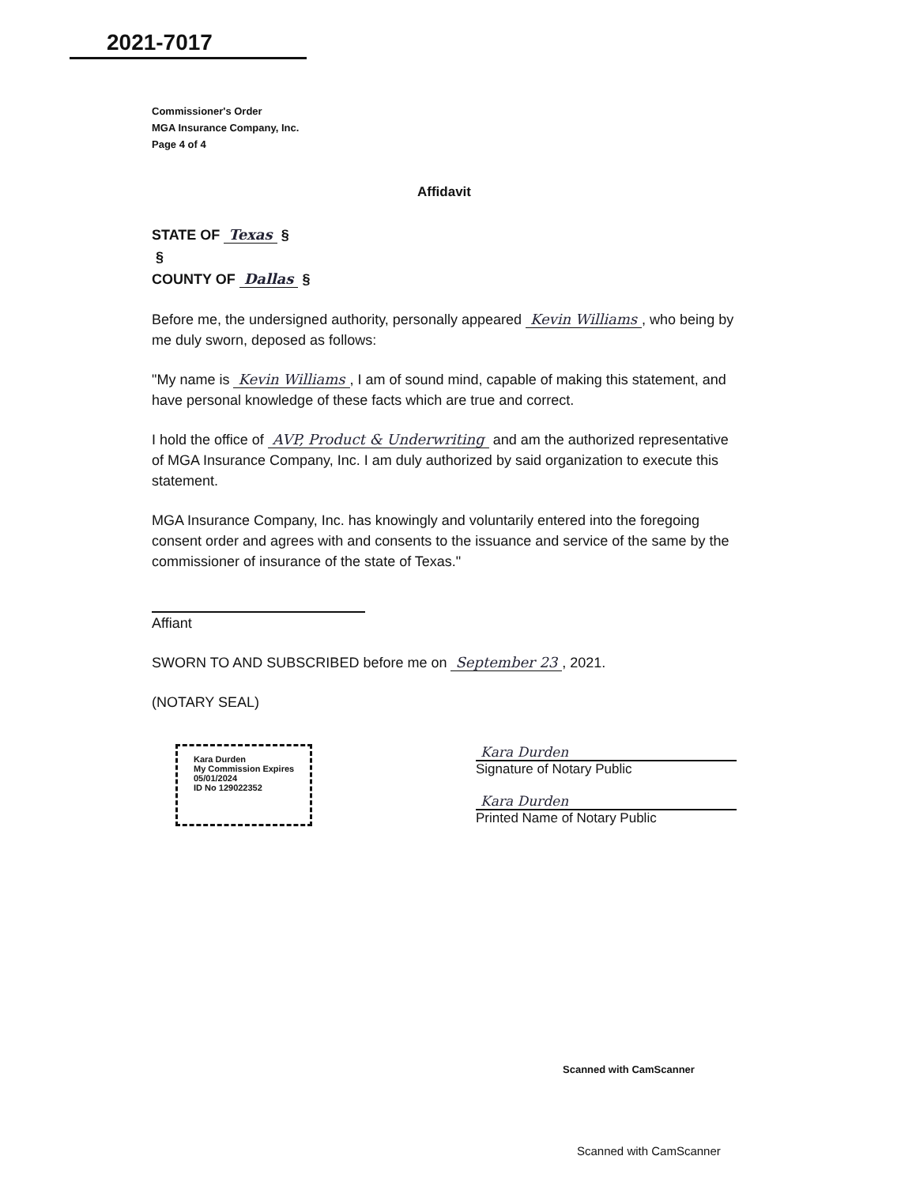2021-7017
Commissioner's Order
MGA Insurance Company, Inc.
Page 4 of 4
Affidavit
STATE OF Texas §
§
COUNTY OF Dallas §
Before me, the undersigned authority, personally appeared Kevin Williams, who being by me duly sworn, deposed as follows:
"My name is Kevin Williams, I am of sound mind, capable of making this statement, and have personal knowledge of these facts which are true and correct.
I hold the office of AVP, Product & Underwriting and am the authorized representative of MGA Insurance Company, Inc. I am duly authorized by said organization to execute this statement.
MGA Insurance Company, Inc. has knowingly and voluntarily entered into the foregoing consent order and agrees with and consents to the issuance and service of the same by the commissioner of insurance of the state of Texas."
Affiant
SWORN TO AND SUBSCRIBED before me on September 23, 2021.
(NOTARY SEAL)
Kara Durden
My Commission Expires
05/01/2024
ID No 129022352
Kara Durden
Signature of Notary Public
Kara Durden
Printed Name of Notary Public
Scanned with CamScanner
Scanned with CamScanner